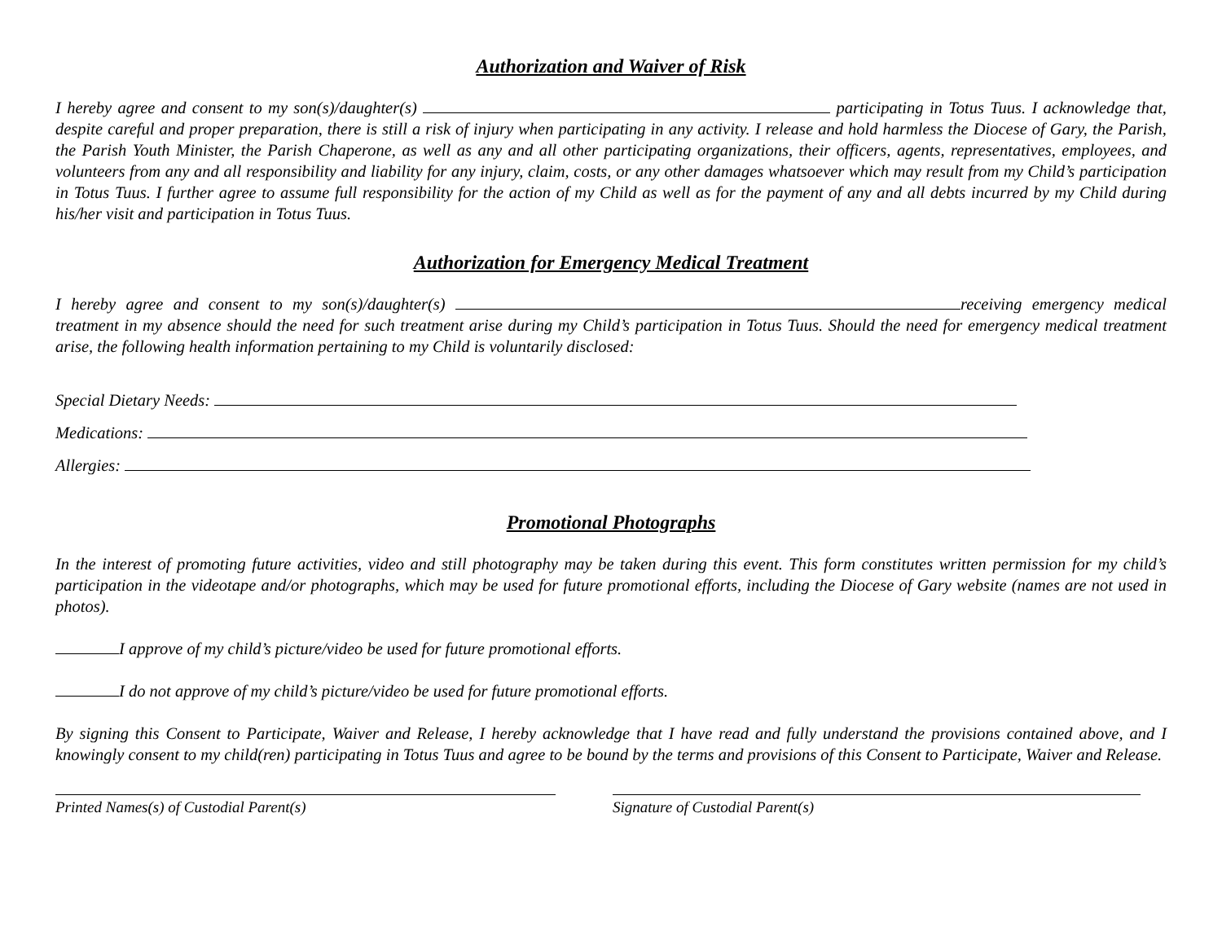Authorization and Waiver of Risk
I hereby agree and consent to my son(s)/daughter(s) participating in Totus Tuus. I acknowledge that, despite careful and proper preparation, there is still a risk of injury when participating in any activity. I release and hold harmless the Diocese of Gary, the Parish, the Parish Youth Minister, the Parish Chaperone, as well as any and all other participating organizations, their officers, agents, representatives, employees, and volunteers from any and all responsibility and liability for any injury, claim, costs, or any other damages whatsoever which may result from my Child’s participation in Totus Tuus. I further agree to assume full responsibility for the action of my Child as well as for the payment of any and all debts incurred by my Child during his/her visit and participation in Totus Tuus.
Authorization for Emergency Medical Treatment
I hereby agree and consent to my son(s)/daughter(s) receiving emergency medical treatment in my absence should the need for such treatment arise during my Child’s participation in Totus Tuus. Should the need for emergency medical treatment arise, the following health information pertaining to my Child is voluntarily disclosed:
Special Dietary Needs:
Medications:
Allergies:
Promotional Photographs
In the interest of promoting future activities, video and still photography may be taken during this event. This form constitutes written permission for my child’s participation in the videotape and/or photographs, which may be used for future promotional efforts, including the Diocese of Gary website (names are not used in photos).
I approve of my child’s picture/video be used for future promotional efforts.
I do not approve of my child’s picture/video be used for future promotional efforts.
By signing this Consent to Participate, Waiver and Release, I hereby acknowledge that I have read and fully understand the provisions contained above, and I knowingly consent to my child(ren) participating in Totus Tuus and agree to be bound by the terms and provisions of this Consent to Participate, Waiver and Release.
Printed Names(s) of Custodial Parent(s) Signature of Custodial Parent(s)